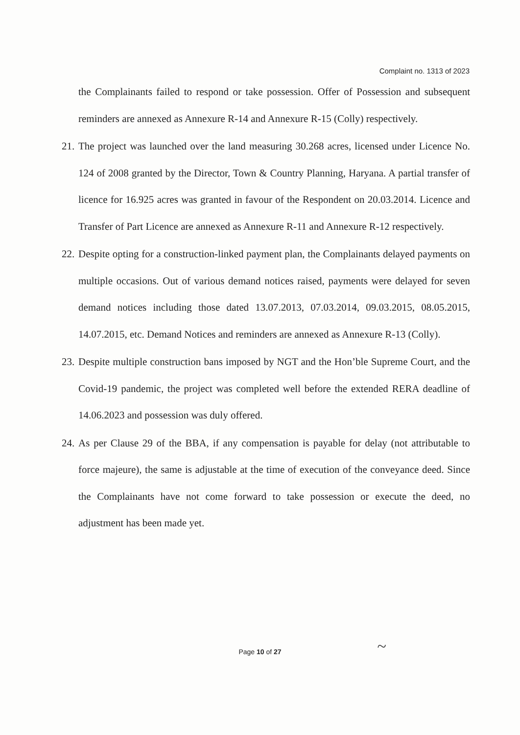Complaint no. 1313 of 2023
the Complainants failed to respond or take possession. Offer of Possession and subsequent reminders are annexed as Annexure R-14 and Annexure R-15 (Colly) respectively.
21. The project was launched over the land measuring 30.268 acres, licensed under Licence No. 124 of 2008 granted by the Director, Town & Country Planning, Haryana. A partial transfer of licence for 16.925 acres was granted in favour of the Respondent on 20.03.2014. Licence and Transfer of Part Licence are annexed as Annexure R-11 and Annexure R-12 respectively.
22. Despite opting for a construction-linked payment plan, the Complainants delayed payments on multiple occasions. Out of various demand notices raised, payments were delayed for seven demand notices including those dated 13.07.2013, 07.03.2014, 09.03.2015, 08.05.2015, 14.07.2015, etc. Demand Notices and reminders are annexed as Annexure R-13 (Colly).
23. Despite multiple construction bans imposed by NGT and the Hon’ble Supreme Court, and the Covid-19 pandemic, the project was completed well before the extended RERA deadline of 14.06.2023 and possession was duly offered.
24. As per Clause 29 of the BBA, if any compensation is payable for delay (not attributable to force majeure), the same is adjustable at the time of execution of the conveyance deed. Since the Complainants have not come forward to take possession or execute the deed, no adjustment has been made yet.
~
Page 10 of 27